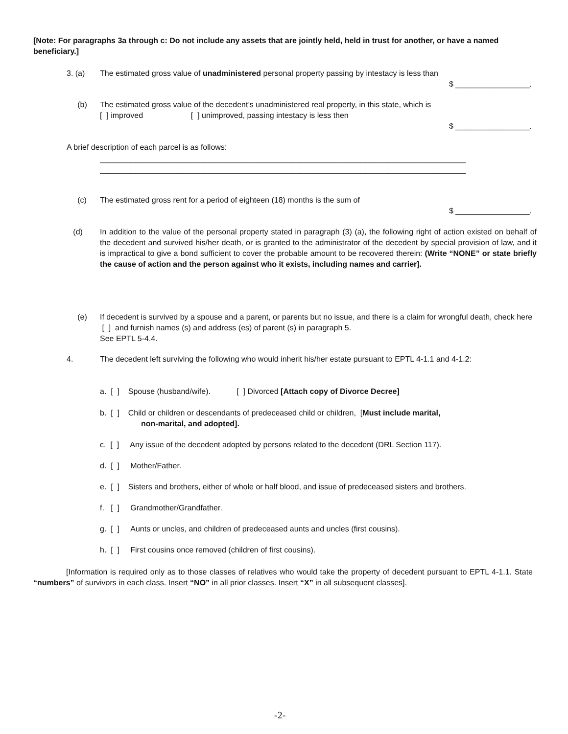[Note: For paragraphs 3a through c: Do not include any assets that are jointly held, held in trust for another, or have a named beneficiary.]
3. (a) The estimated gross value of unadministered personal property passing by intestacy is less than
$ _________________.
(b) The estimated gross value of the decedent’s unadministered real property, in this state, which is
[ ] improved [ ] unimproved, passing intestacy is less then
$ _________________.
A brief description of each parcel is as follows:
____________________________________________________________________________________
____________________________________________________________________________________
(c) The estimated gross rent for a period of eighteen (18) months is the sum of
$ _________________.
(d) In addition to the value of the personal property stated in paragraph (3) (a), the following right of action existed on behalf of the decedent and survived his/her death, or is granted to the administrator of the decedent by special provision of law, and it is impractical to give a bond sufficient to cover the probable amount to be recovered therein: (Write “NONE” or state briefly the cause of action and the person against who it exists, including names and carrier].
(e) If decedent is survived by a spouse and a parent, or parents but no issue, and there is a claim for wrongful death, check here [ ] and furnish names (s) and address (es) of parent (s) in paragraph 5.
See EPTL 5-4.4.
4. The decedent left surviving the following who would inherit his/her estate pursuant to EPTL 4-1.1 and 4-1.2:
a. [ ] Spouse (husband/wife). [ ] Divorced [Attach copy of Divorce Decree]
b. [ ] Child or children or descendants of predeceased child or children, [Must include marital,
non-marital, and adopted].
c. [ ] Any issue of the decedent adopted by persons related to the decedent (DRL Section 117).
d. [ ] Mother/Father.
e. [ ] Sisters and brothers, either of whole or half blood, and issue of predeceased sisters and brothers.
f. [ ] Grandmother/Grandfather.
g. [ ] Aunts or uncles, and children of predeceased aunts and uncles (first cousins).
h. [ ] First cousins once removed (children of first cousins).
[Information is required only as to those classes of relatives who would take the property of decedent pursuant to EPTL 4-1.1. State “numbers” of survivors in each class. Insert “NO” in all prior classes. Insert “X” in all subsequent classes].
-2-